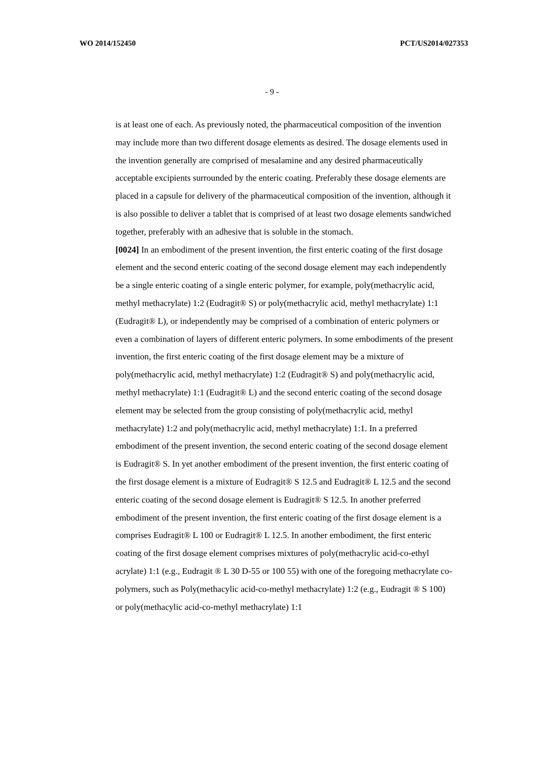WO 2014/152450 PCT/US2014/027353
- 9 -
is at least one of each. As previously noted, the pharmaceutical composition of the invention may include more than two different dosage elements as desired. The dosage elements used in the invention generally are comprised of mesalamine and any desired pharmaceutically acceptable excipients surrounded by the enteric coating. Preferably these dosage elements are placed in a capsule for delivery of the pharmaceutical composition of the invention, although it is also possible to deliver a tablet that is comprised of at least two dosage elements sandwiched together, preferably with an adhesive that is soluble in the stomach.
[0024] In an embodiment of the present invention, the first enteric coating of the first dosage element and the second enteric coating of the second dosage element may each independently be a single enteric coating of a single enteric polymer, for example, poly(methacrylic acid, methyl methacrylate) 1:2 (Eudragit® S) or poly(methacrylic acid, methyl methacrylate) 1:1 (Eudragit® L), or independently may be comprised of a combination of enteric polymers or even a combination of layers of different enteric polymers. In some embodiments of the present invention, the first enteric coating of the first dosage element may be a mixture of poly(methacrylic acid, methyl methacrylate) 1:2 (Eudragit® S) and poly(methacrylic acid, methyl methacrylate) 1:1 (Eudragit® L) and the second enteric coating of the second dosage element may be selected from the group consisting of poly(methacrylic acid, methyl methacrylate) 1:2 and poly(methacrylic acid, methyl methacrylate) 1:1. In a preferred embodiment of the present invention, the second enteric coating of the second dosage element is Eudragit® S. In yet another embodiment of the present invention, the first enteric coating of the first dosage element is a mixture of Eudragit® S 12.5 and Eudragit® L 12.5 and the second enteric coating of the second dosage element is Eudragit® S 12.5. In another preferred embodiment of the present invention, the first enteric coating of the first dosage element is a comprises Eudragit® L 100 or Eudragit® L 12.5. In another embodiment, the first enteric coating of the first dosage element comprises mixtures of poly(methacrylic acid-co-ethyl acrylate) 1:1 (e.g., Eudragit ® L 30 D-55 or 100 55) with one of the foregoing methacrylate co-polymers, such as Poly(methacylic acid-co-methyl methacrylate) 1:2 (e.g., Eudragit ® S 100) or poly(methacylic acid-co-methyl methacrylate) 1:1